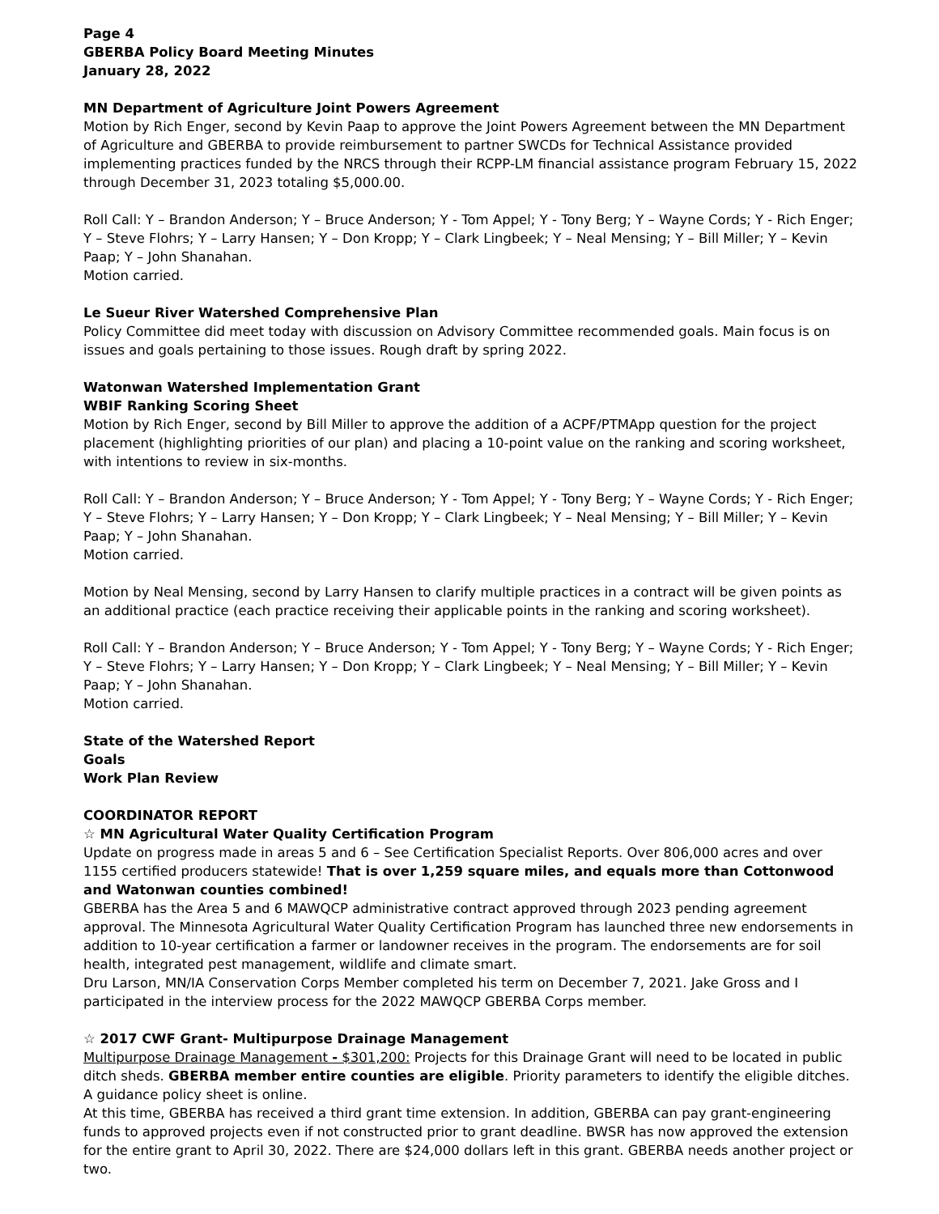Page 4
GBERBA Policy Board Meeting Minutes
January 28, 2022
MN Department of Agriculture Joint Powers Agreement
Motion by Rich Enger, second by Kevin Paap to approve the Joint Powers Agreement between the MN Department of Agriculture and GBERBA to provide reimbursement to partner SWCDs for Technical Assistance provided implementing practices funded by the NRCS through their RCPP-LM financial assistance program February 15, 2022 through December 31, 2023 totaling $5,000.00.
Roll Call: Y – Brandon Anderson; Y – Bruce Anderson; Y - Tom Appel; Y - Tony Berg; Y – Wayne Cords; Y - Rich Enger; Y – Steve Flohrs; Y – Larry Hansen; Y – Don Kropp; Y – Clark Lingbeek; Y – Neal Mensing; Y – Bill Miller; Y – Kevin Paap; Y – John Shanahan.
Motion carried.
Le Sueur River Watershed Comprehensive Plan
Policy Committee did meet today with discussion on Advisory Committee recommended goals. Main focus is on issues and goals pertaining to those issues. Rough draft by spring 2022.
Watonwan Watershed Implementation Grant
WBIF Ranking Scoring Sheet
Motion by Rich Enger, second by Bill Miller to approve the addition of a ACPF/PTMApp question for the project placement (highlighting priorities of our plan) and placing a 10-point value on the ranking and scoring worksheet, with intentions to review in six-months.
Roll Call: Y – Brandon Anderson; Y – Bruce Anderson; Y - Tom Appel; Y - Tony Berg; Y – Wayne Cords; Y - Rich Enger; Y – Steve Flohrs; Y – Larry Hansen; Y – Don Kropp; Y – Clark Lingbeek; Y – Neal Mensing; Y – Bill Miller; Y – Kevin Paap; Y – John Shanahan.
Motion carried.
Motion by Neal Mensing, second by Larry Hansen to clarify multiple practices in a contract will be given points as an additional practice (each practice receiving their applicable points in the ranking and scoring worksheet).
Roll Call: Y – Brandon Anderson; Y – Bruce Anderson; Y - Tom Appel; Y - Tony Berg; Y – Wayne Cords; Y - Rich Enger; Y – Steve Flohrs; Y – Larry Hansen; Y – Don Kropp; Y – Clark Lingbeek; Y – Neal Mensing; Y – Bill Miller; Y – Kevin Paap; Y – John Shanahan.
Motion carried.
State of the Watershed Report
Goals
Work Plan Review
COORDINATOR REPORT
☆ MN Agricultural Water Quality Certification Program
Update on progress made in areas 5 and 6 – See Certification Specialist Reports. Over 806,000 acres and over 1155 certified producers statewide! That is over 1,259 square miles, and equals more than Cottonwood and Watonwan counties combined!
GBERBA has the Area 5 and 6 MAWQCP administrative contract approved through 2023 pending agreement approval. The Minnesota Agricultural Water Quality Certification Program has launched three new endorsements in addition to 10-year certification a farmer or landowner receives in the program. The endorsements are for soil health, integrated pest management, wildlife and climate smart.
Dru Larson, MN/IA Conservation Corps Member completed his term on December 7, 2021. Jake Gross and I participated in the interview process for the 2022 MAWQCP GBERBA Corps member.
☆ 2017 CWF Grant- Multipurpose Drainage Management
Multipurpose Drainage Management - $301,200: Projects for this Drainage Grant will need to be located in public ditch sheds. GBERBA member entire counties are eligible. Priority parameters to identify the eligible ditches. A guidance policy sheet is online.
At this time, GBERBA has received a third grant time extension. In addition, GBERBA can pay grant-engineering funds to approved projects even if not constructed prior to grant deadline. BWSR has now approved the extension for the entire grant to April 30, 2022. There are $24,000 dollars left in this grant. GBERBA needs another project or two.